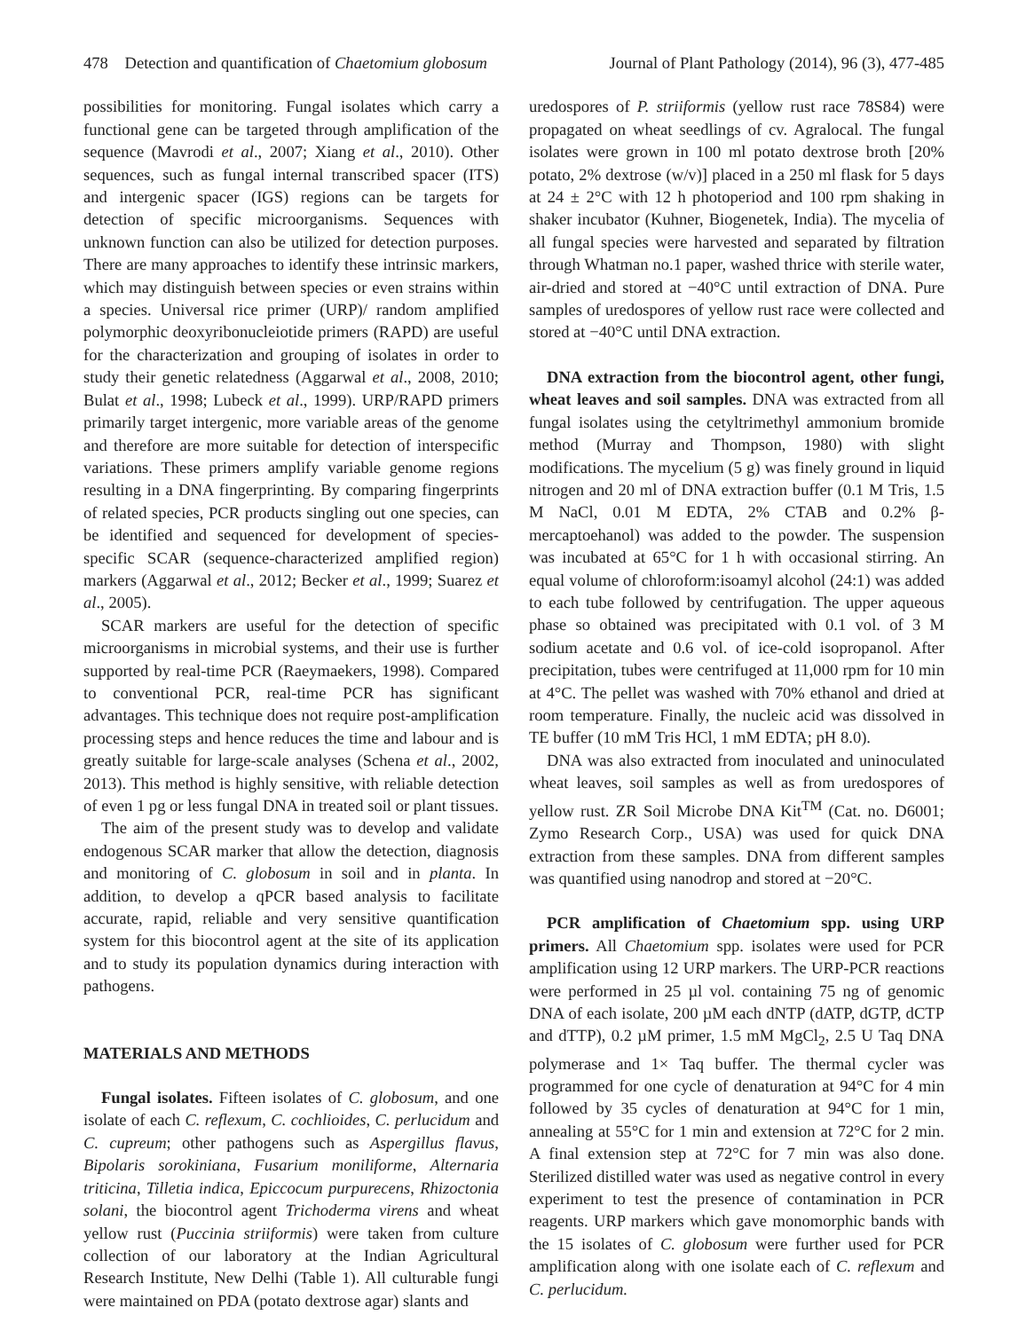478 Detection and quantification of Chaetomium globosum Journal of Plant Pathology (2014), 96 (3), 477-485
possibilities for monitoring. Fungal isolates which carry a functional gene can be targeted through amplification of the sequence (Mavrodi et al., 2007; Xiang et al., 2010). Other sequences, such as fungal internal transcribed spacer (ITS) and intergenic spacer (IGS) regions can be targets for detection of specific microorganisms. Sequences with unknown function can also be utilized for detection purposes. There are many approaches to identify these intrinsic markers, which may distinguish between species or even strains within a species. Universal rice primer (URP)/ random amplified polymorphic deoxyribonucleiotide primers (RAPD) are useful for the characterization and grouping of isolates in order to study their genetic relatedness (Aggarwal et al., 2008, 2010; Bulat et al., 1998; Lubeck et al., 1999). URP/RAPD primers primarily target intergenic, more variable areas of the genome and therefore are more suitable for detection of interspecific variations. These primers amplify variable genome regions resulting in a DNA fingerprinting. By comparing fingerprints of related species, PCR products singling out one species, can be identified and sequenced for development of species-specific SCAR (sequence-characterized amplified region) markers (Aggarwal et al., 2012; Becker et al., 1999; Suarez et al., 2005).
SCAR markers are useful for the detection of specific microorganisms in microbial systems, and their use is further supported by real-time PCR (Raeymaekers, 1998). Compared to conventional PCR, real-time PCR has significant advantages. This technique does not require post-amplification processing steps and hence reduces the time and labour and is greatly suitable for large-scale analyses (Schena et al., 2002, 2013). This method is highly sensitive, with reliable detection of even 1 pg or less fungal DNA in treated soil or plant tissues.
The aim of the present study was to develop and validate endogenous SCAR marker that allow the detection, diagnosis and monitoring of C. globosum in soil and in planta. In addition, to develop a qPCR based analysis to facilitate accurate, rapid, reliable and very sensitive quantification system for this biocontrol agent at the site of its application and to study its population dynamics during interaction with pathogens.
MATERIALS AND METHODS
Fungal isolates. Fifteen isolates of C. globosum, and one isolate of each C. reflexum, C. cochlioides, C. perlucidum and C. cupreum; other pathogens such as Aspergillus flavus, Bipolaris sorokiniana, Fusarium moniliforme, Alternaria triticina, Tilletia indica, Epiccocum purpurecens, Rhizoctonia solani, the biocontrol agent Trichoderma virens and wheat yellow rust (Puccinia striiformis) were taken from culture collection of our laboratory at the Indian Agricultural Research Institute, New Delhi (Table 1). All culturable fungi were maintained on PDA (potato dextrose agar) slants and
uredospores of P. striiformis (yellow rust race 78S84) were propagated on wheat seedlings of cv. Agralocal. The fungal isolates were grown in 100 ml potato dextrose broth [20% potato, 2% dextrose (w/v)] placed in a 250 ml flask for 5 days at 24 ± 2°C with 12 h photoperiod and 100 rpm shaking in shaker incubator (Kuhner, Biogenetek, India). The mycelia of all fungal species were harvested and separated by filtration through Whatman no.1 paper, washed thrice with sterile water, air-dried and stored at −40°C until extraction of DNA. Pure samples of uredospores of yellow rust race were collected and stored at −40°C until DNA extraction.
DNA extraction from the biocontrol agent, other fungi, wheat leaves and soil samples. DNA was extracted from all fungal isolates using the cetyltrimethyl ammonium bromide method (Murray and Thompson, 1980) with slight modifications. The mycelium (5 g) was finely ground in liquid nitrogen and 20 ml of DNA extraction buffer (0.1 M Tris, 1.5 M NaCl, 0.01 M EDTA, 2% CTAB and 0.2% β-mercaptoehanol) was added to the powder. The suspension was incubated at 65°C for 1 h with occasional stirring. An equal volume of chloroform:isoamyl alcohol (24:1) was added to each tube followed by centrifugation. The upper aqueous phase so obtained was precipitated with 0.1 vol. of 3 M sodium acetate and 0.6 vol. of ice-cold isopropanol. After precipitation, tubes were centrifuged at 11,000 rpm for 10 min at 4°C. The pellet was washed with 70% ethanol and dried at room temperature. Finally, the nucleic acid was dissolved in TE buffer (10 mM Tris HCl, 1 mM EDTA; pH 8.0).
DNA was also extracted from inoculated and uninoculated wheat leaves, soil samples as well as from uredospores of yellow rust. ZR Soil Microbe DNA Kit<sup>TM</sup> (Cat. no. D6001; Zymo Research Corp., USA) was used for quick DNA extraction from these samples. DNA from different samples was quantified using nanodrop and stored at −20°C.
PCR amplification of Chaetomium spp. using URP primers. All Chaetomium spp. isolates were used for PCR amplification using 12 URP markers. The URP-PCR reactions were performed in 25 µl vol. containing 75 ng of genomic DNA of each isolate, 200 µM each dNTP (dATP, dGTP, dCTP and dTTP), 0.2 µM primer, 1.5 mM MgCl<sub>2</sub>, 2.5 U Taq DNA polymerase and 1× Taq buffer. The thermal cycler was programmed for one cycle of denaturation at 94°C for 4 min followed by 35 cycles of denaturation at 94°C for 1 min, annealing at 55°C for 1 min and extension at 72°C for 2 min. A final extension step at 72°C for 7 min was also done. Sterilized distilled water was used as negative control in every experiment to test the presence of contamination in PCR reagents. URP markers which gave monomorphic bands with the 15 isolates of C. globosum were further used for PCR amplification along with one isolate each of C. reflexum and C. perlucidum.